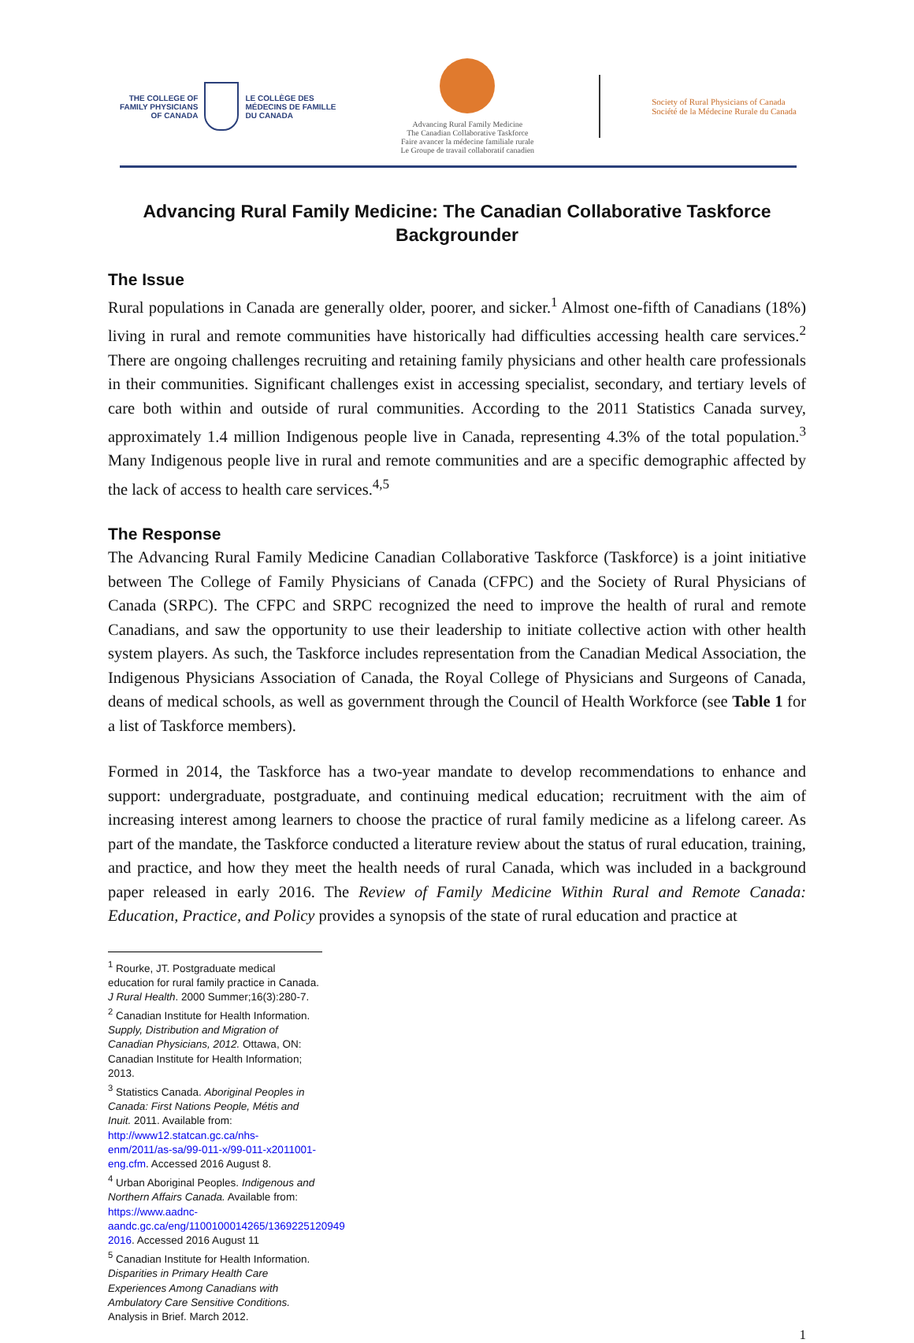THE COLLEGE OF
FAMILY PHYSICIANS
OF CANADA
LE COLLÈGE DES
MÉDECINS DE FAMILLE
DU CANADA
Advancing Rural Family Medicine
The Canadian Collaborative Taskforce
Faire avancer la médecine familiale rurale
Le Groupe de travail collaboratif canadien
Society of Rural Physicians of Canada
Société de la Médecine Rurale du Canada
Advancing Rural Family Medicine: The Canadian Collaborative Taskforce
Backgrounder
The Issue
Rural populations in Canada are generally older, poorer, and sicker.<sup>1</sup> Almost one-fifth of Canadians (18%) living in rural and remote communities have historically had difficulties accessing health care services.<sup>2</sup> There are ongoing challenges recruiting and retaining family physicians and other health care professionals in their communities. Significant challenges exist in accessing specialist, secondary, and tertiary levels of care both within and outside of rural communities. According to the 2011 Statistics Canada survey, approximately 1.4 million Indigenous people live in Canada, representing 4.3% of the total population.<sup>3</sup> Many Indigenous people live in rural and remote communities and are a specific demographic affected by the lack of access to health care services.<sup>4,5</sup>
The Response
The Advancing Rural Family Medicine Canadian Collaborative Taskforce (Taskforce) is a joint initiative between The College of Family Physicians of Canada (CFPC) and the Society of Rural Physicians of Canada (SRPC). The CFPC and SRPC recognized the need to improve the health of rural and remote Canadians, and saw the opportunity to use their leadership to initiate collective action with other health system players. As such, the Taskforce includes representation from the Canadian Medical Association, the Indigenous Physicians Association of Canada, the Royal College of Physicians and Surgeons of Canada, deans of medical schools, as well as government through the Council of Health Workforce (see Table 1 for a list of Taskforce members).
Formed in 2014, the Taskforce has a two-year mandate to develop recommendations to enhance and support: undergraduate, postgraduate, and continuing medical education; recruitment with the aim of increasing interest among learners to choose the practice of rural family medicine as a lifelong career. As part of the mandate, the Taskforce conducted a literature review about the status of rural education, training, and practice, and how they meet the health needs of rural Canada, which was included in a background paper released in early 2016. The Review of Family Medicine Within Rural and Remote Canada: Education, Practice, and Policy provides a synopsis of the state of rural education and practice at
<sup>1</sup> Rourke, JT. Postgraduate medical education for rural family practice in Canada. J Rural Health. 2000 Summer;16(3):280-7.
<sup>2</sup> Canadian Institute for Health Information. Supply, Distribution and Migration of Canadian Physicians, 2012. Ottawa, ON: Canadian Institute for Health Information; 2013.
<sup>3</sup> Statistics Canada. Aboriginal Peoples in Canada: First Nations People, Métis and Inuit. 2011. Available from: http://www12.statcan.gc.ca/nhs-enm/2011/as-sa/99-011-x/99-011-x2011001-eng.cfm. Accessed 2016 August 8.
<sup>4</sup> Urban Aboriginal Peoples. Indigenous and Northern Affairs Canada. Available from: https://www.aadnc-aandc.gc.ca/eng/1100100014265/1369225120949 2016. Accessed 2016 August 11
<sup>5</sup> Canadian Institute for Health Information. Disparities in Primary Health Care Experiences Among Canadians with Ambulatory Care Sensitive Conditions. Analysis in Brief. March 2012.
1